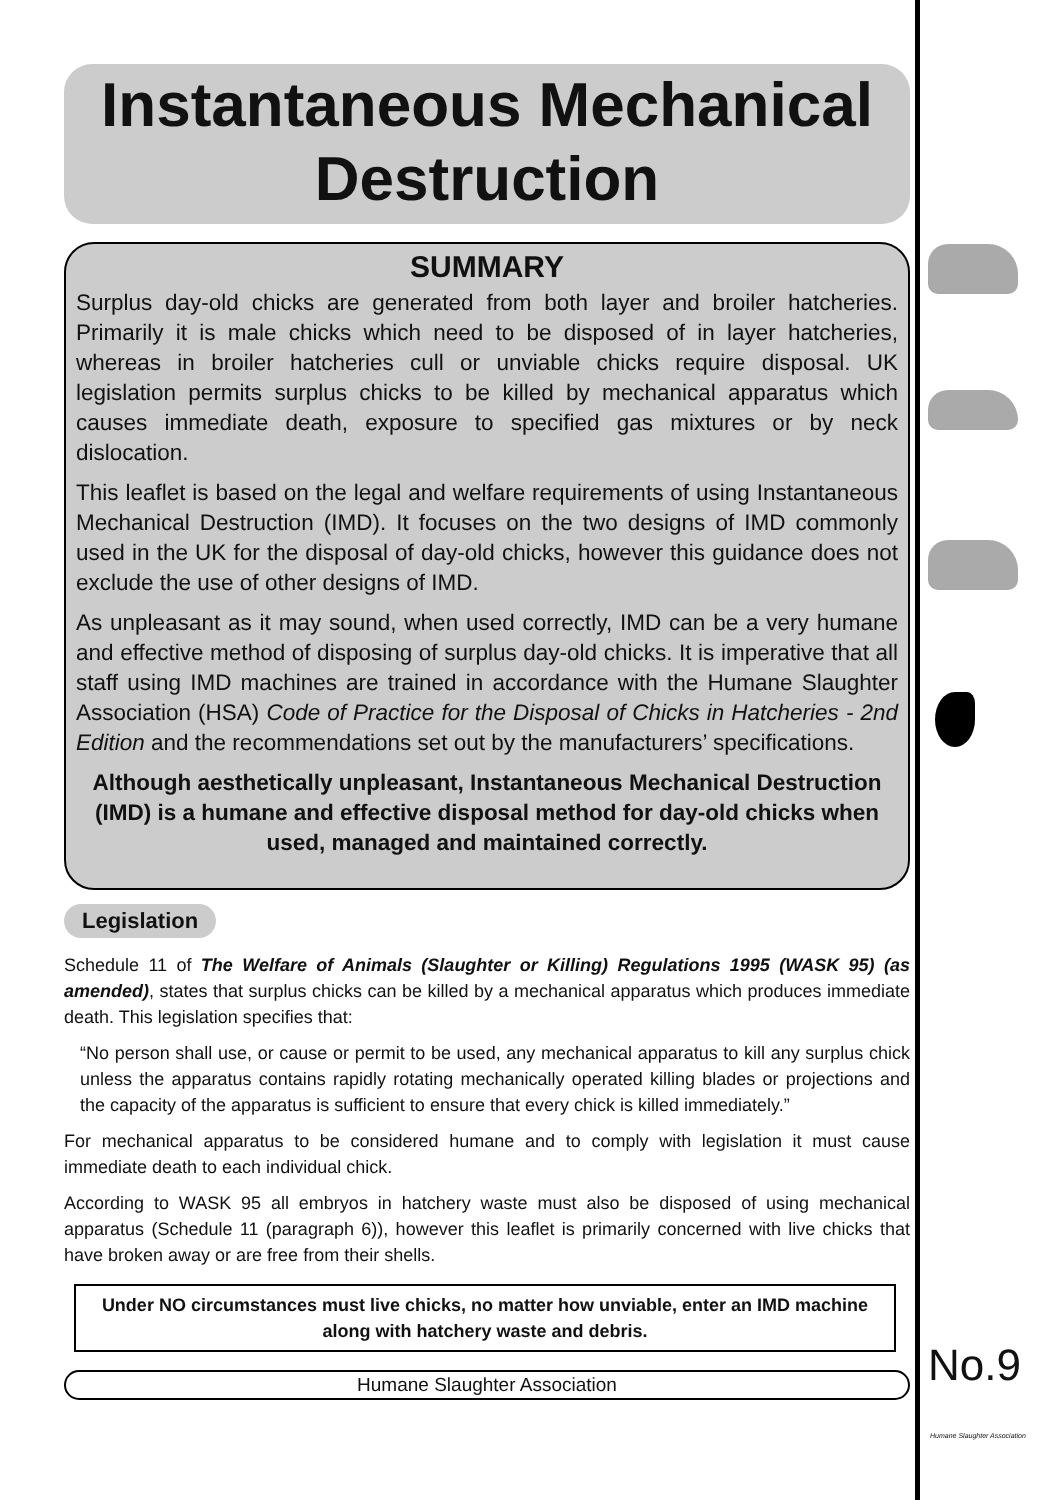Instantaneous Mechanical
Destruction
SUMMARY
Surplus day-old chicks are generated from both layer and broiler hatcheries. Primarily it is male chicks which need to be disposed of in layer hatcheries, whereas in broiler hatcheries cull or unviable chicks require disposal. UK legislation permits surplus chicks to be killed by mechanical apparatus which causes immediate death, exposure to specified gas mixtures or by neck dislocation.
This leaflet is based on the legal and welfare requirements of using Instantaneous Mechanical Destruction (IMD). It focuses on the two designs of IMD commonly used in the UK for the disposal of day-old chicks, however this guidance does not exclude the use of other designs of IMD.
As unpleasant as it may sound, when used correctly, IMD can be a very humane and effective method of disposing of surplus day-old chicks. It is imperative that all staff using IMD machines are trained in accordance with the Humane Slaughter Association (HSA) Code of Practice for the Disposal of Chicks in Hatcheries - 2nd Edition and the recommendations set out by the manufacturers’ specifications.
Although aesthetically unpleasant, Instantaneous Mechanical Destruction (IMD) is a humane and effective disposal method for day-old chicks when used, managed and maintained correctly.
Legislation
Schedule 11 of The Welfare of Animals (Slaughter or Killing) Regulations 1995 (WASK 95) (as amended), states that surplus chicks can be killed by a mechanical apparatus which produces immediate death. This legislation specifies that:
“No person shall use, or cause or permit to be used, any mechanical apparatus to kill any surplus chick unless the apparatus contains rapidly rotating mechanically operated killing blades or projections and the capacity of the apparatus is sufficient to ensure that every chick is killed immediately.”
For mechanical apparatus to be considered humane and to comply with legislation it must cause immediate death to each individual chick.
According to WASK 95 all embryos in hatchery waste must also be disposed of using mechanical apparatus (Schedule 11 (paragraph 6)), however this leaflet is primarily concerned with live chicks that have broken away or are free from their shells.
Under NO circumstances must live chicks, no matter how unviable, enter an IMD machine along with hatchery waste and debris.
Humane Slaughter Association
No.9
Humane Slaughter Association